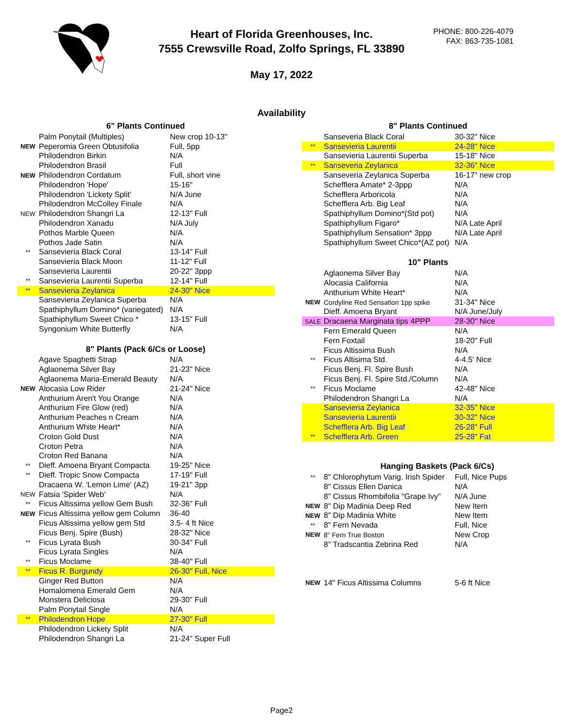Heart of Florida Greenhouses, Inc.
7555 Crewsville Road, Zolfo Springs, FL 33890
PHONE: 800-226-4079
FAX: 863-735-1081
May 17, 2022
Availability
| 6" Plants Continued | | |
| --- | --- | --- |
| | Palm Ponytail (Multiples) | New crop 10-13" |
| NEW | Peperomia Green Obtusifolia | Full, 5pp |
| | Philodendron Birkin | N/A |
| | Philodendron Brasil | Full |
| NEW | Philodendron Cordatum | Full, short vine |
| | Philodendron 'Hope' | 15-16" |
| | Philodendron 'Lickety Split' | N/A June |
| | Philodendron McColley Finale | N/A |
| NEW | Philodendron Shangri La | 12-13" Full |
| | Philodendron Xanadu | N/A July |
| | Pothos Marble Queen | N/A |
| | Pothos Jade Satin | N/A |
| ** | Sansevieria Black Coral | 13-14" Full |
| | Sansevieria Black Moon | 11-12" Full |
| | Sansevieria Laurentii | 20-22" 3ppp |
| ** | Sansevieria Laurentii Superba | 12-14" Full |
| ** | Sansevieria Zeylanica | 24-30" Nice |
| | Sansevieria Zeylanica Superba | N/A |
| | Spathiphyllum Domino* (variegated) | N/A |
| | Spathiphyllum Sweet Chico * | 13-15" Full |
| | Syngonium White Butterfly | N/A |
| 8" Plants (Pack 6/Cs or Loose) | | |
| | Agave Spaghetti Strap | N/A |
| | Aglaonema Silver Bay | 21-23" Nice |
| | Aglaonema Maria-Emerald Beauty | N/A |
| NEW | Alocasia Low Rider | 21-24" Nice |
| | Anthurium Aren't You Orange | N/A |
| | Anthurium Fire Glow (red) | N/A |
| | Anthurium Peaches n Cream | N/A |
| | Anthurium White Heart* | N/A |
| | Croton Gold Dust | N/A |
| | Croton Petra | N/A |
| | Croton Red Banana | N/A |
| ** | Dieff. Amoena Bryant Compacta | 19-25" Nice |
| ** | Dieff. Tropic Snow Compacta | 17-19" Full |
| | Dracaena W. 'Lemon Lime' (AZ) | 19-21" 3pp |
| NEW | Fatsia 'Spider Web' | N/A |
| ** | Ficus Altissima yellow Gem Bush | 32-36" Full |
| NEW | Ficus Altissima yellow gem Column | 36-40 |
| | Ficus Altissima yellow gem Std | 3.5- 4 ft Nice |
| | Ficus Benj. Spire (Bush) | 28-32" Nice |
| ** | Ficus Lyrata Bush | 30-34" Full |
| | Ficus Lyrata Singles | N/A |
| ** | Ficus Moclame | 38-40" Full |
| ** | Ficus R. Burgundy | 26-30" Full, Nice |
| | Ginger Red Button | N/A |
| | Homalomena Emerald Gem | N/A |
| | Monstera Deliciosa | 29-30" Full |
| | Palm Ponytail Single | N/A |
| ** | Philodendron Hope | 27-30" Full |
| | Philodendron Lickety Split | N/A |
| | Philodendron Shangri La | 21-24" Super Full |
| 8" Plants Continued | | |
| --- | --- | --- |
| | Sanseveria Black Coral | 30-32" Nice |
| ** | Sansevieria Laurentii | 24-28" Nice |
| | Sansevieria Laurentii Superba | 15-18" Nice |
| ** | Sanseveria Zeylanica | 32-36" Nice |
| | Sanseveria Zeylanica Superba | 16-17" new crop |
| | Schefflera Amate* 2-3ppp | N/A |
| | Schefflera Arboricola | N/A |
| | Schefflera Arb. Big Leaf | N/A |
| | Spathiphyllum Domino*(Std pot) | N/A |
| | Spathiphyllum Figaro* | N/A Late April |
| | Spathiphyllum Sensation* 3ppp | N/A Late April |
| | Spathiphyllum Sweet Chico*(AZ pot) | N/A |
| 10" Plants | | |
| | Aglaonema Silver Bay | N/A |
| | Alocasia California | N/A |
| | Anthurium White Heart* | N/A |
| NEW | Cordyline Red Sensation 1pp spike | 31-34" Nice |
| | Dieff. Amoena Bryant | N/A June/July |
| SALE | Dracaena Marginata tips 4PPP | 28-30" Nice |
| | Fern Emerald Queen | N/A |
| | Fern Foxtail | 18-20" Full |
| | Ficus Altissima Bush | N/A |
| ** | Ficus Altisima Std. | 4-4.5' Nice |
| | Ficus Benj. Fl. Spire Bush | N/A |
| | Ficus Benj. Fl. Spire Std./Column | N/A |
| ** | Ficus Moclame | 42-48" Nice |
| | Philodendron Shangri La | N/A |
| | Sansevieria Zeylanica | 32-35" Nice |
| | Sansevieria Laurentii | 30-32" Nice |
| | Schefflera Arb. Big Leaf | 26-28" Full |
| ** | Schefflera Arb. Green | 25-28" Fat |
| Hanging Baskets (Pack 6/Cs) | | |
| ** | 8" Chlorophytum Varig. Irish Spider | Full, Nice Pups |
| | 8" Cissus Ellen Danica | N/A |
| | 8" Cissus Rhombifolia "Grape Ivy" | N/A June |
| NEW | 8" Dip Madinia Deep Red | New Item |
| NEW | 8" Dip Madinia White | New Item |
| ** | 8" Fern Nevada | Full, Nice |
| NEW | 8" Fern True Boston | New Crop |
| | 8" Tradscantia Zebrina Red | N/A |
| NEW | 14" Ficus Altissima Columns | 5-6 ft Nice |
Page2